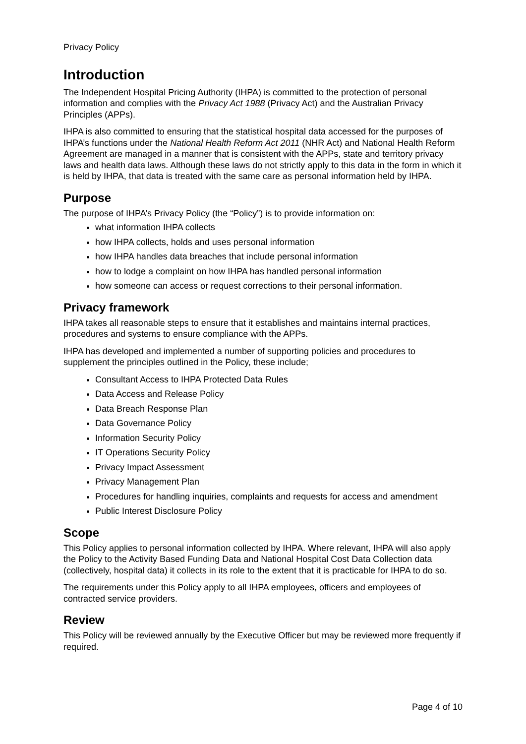Privacy Policy
Introduction
The Independent Hospital Pricing Authority (IHPA) is committed to the protection of personal information and complies with the Privacy Act 1988 (Privacy Act) and the Australian Privacy Principles (APPs).
IHPA is also committed to ensuring that the statistical hospital data accessed for the purposes of IHPA’s functions under the National Health Reform Act 2011 (NHR Act) and National Health Reform Agreement are managed in a manner that is consistent with the APPs, state and territory privacy laws and health data laws. Although these laws do not strictly apply to this data in the form in which it is held by IHPA, that data is treated with the same care as personal information held by IHPA.
Purpose
The purpose of IHPA’s Privacy Policy (the “Policy”) is to provide information on:
what information IHPA collects
how IHPA collects, holds and uses personal information
how IHPA handles data breaches that include personal information
how to lodge a complaint on how IHPA has handled personal information
how someone can access or request corrections to their personal information.
Privacy framework
IHPA takes all reasonable steps to ensure that it establishes and maintains internal practices, procedures and systems to ensure compliance with the APPs.
IHPA has developed and implemented a number of supporting policies and procedures to supplement the principles outlined in the Policy, these include;
Consultant Access to IHPA Protected Data Rules
Data Access and Release Policy
Data Breach Response Plan
Data Governance Policy
Information Security Policy
IT Operations Security Policy
Privacy Impact Assessment
Privacy Management Plan
Procedures for handling inquiries, complaints and requests for access and amendment
Public Interest Disclosure Policy
Scope
This Policy applies to personal information collected by IHPA. Where relevant, IHPA will also apply the Policy to the Activity Based Funding Data and National Hospital Cost Data Collection data (collectively, hospital data) it collects in its role to the extent that it is practicable for IHPA to do so.
The requirements under this Policy apply to all IHPA employees, officers and employees of contracted service providers.
Review
This Policy will be reviewed annually by the Executive Officer but may be reviewed more frequently if required.
Page 4 of 10